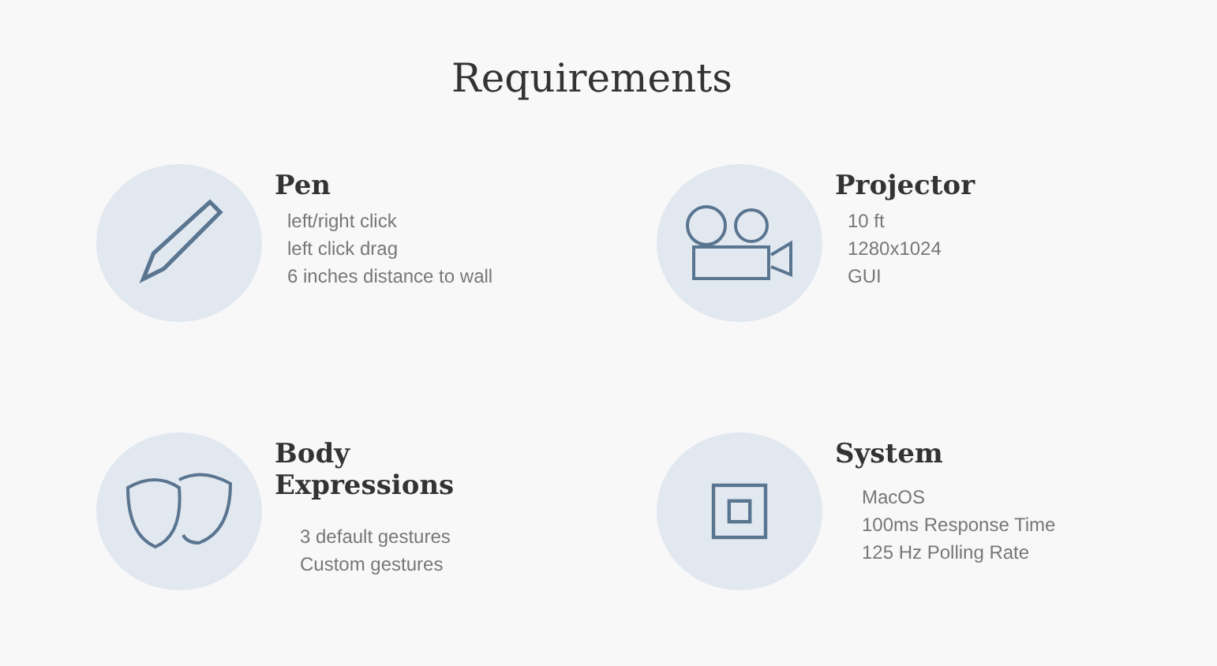Requirements
Pen
left/right click
left click drag
6 inches distance to wall
Projector
10 ft
1280x1024
GUI
Body
Expressions
3 default gestures
Custom gestures
System
MacOS
100ms Response Time
125 Hz Polling Rate